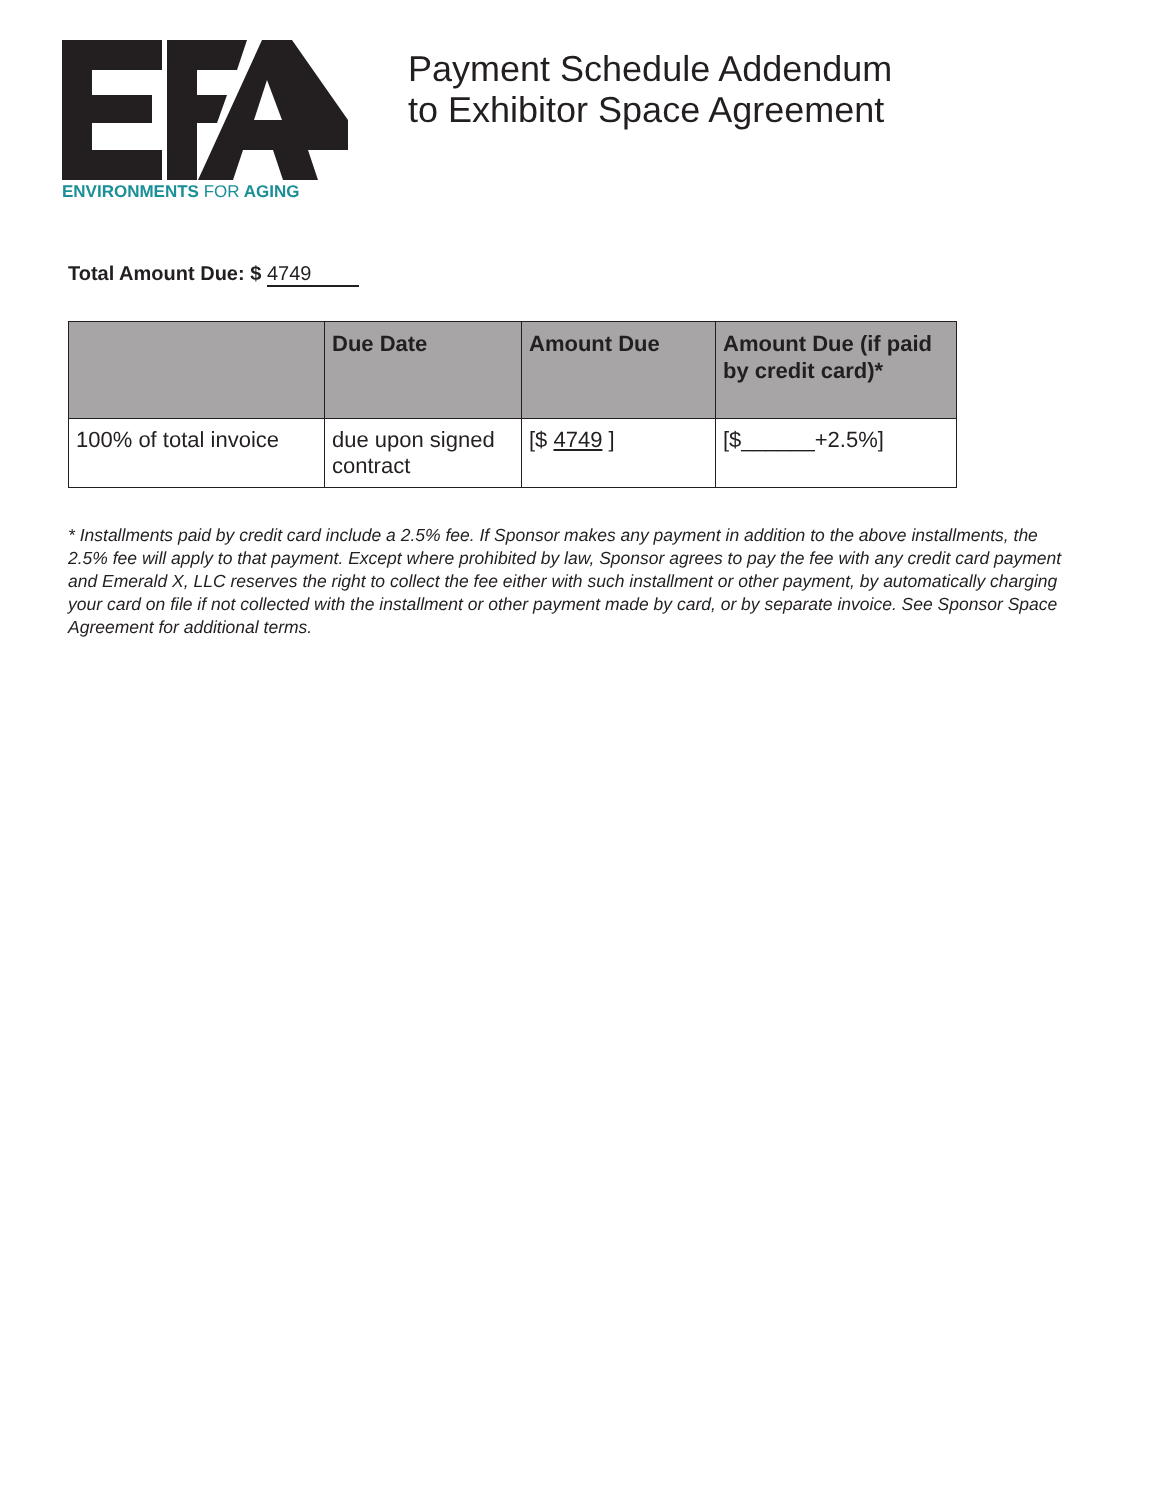ENVIRONMENTS FOR AGING
Payment Schedule Addendum
to Exhibitor Space Agreement
Total Amount Due: $ 4749
| | Due Date | Amount Due | Amount Due (if paid by credit card)* |
| --- | --- | --- | --- |
| 100% of total invoice | due upon signed contract | [$ 4749 ] | [$______+2.5%] |
* Installments paid by credit card include a 2.5% fee. If Sponsor makes any payment in addition to the above installments, the 2.5% fee will apply to that payment. Except where prohibited by law, Sponsor agrees to pay the fee with any credit card payment and Emerald X, LLC reserves the right to collect the fee either with such installment or other payment, by automatically charging your card on file if not collected with the installment or other payment made by card, or by separate invoice. See Sponsor Space Agreement for additional terms.